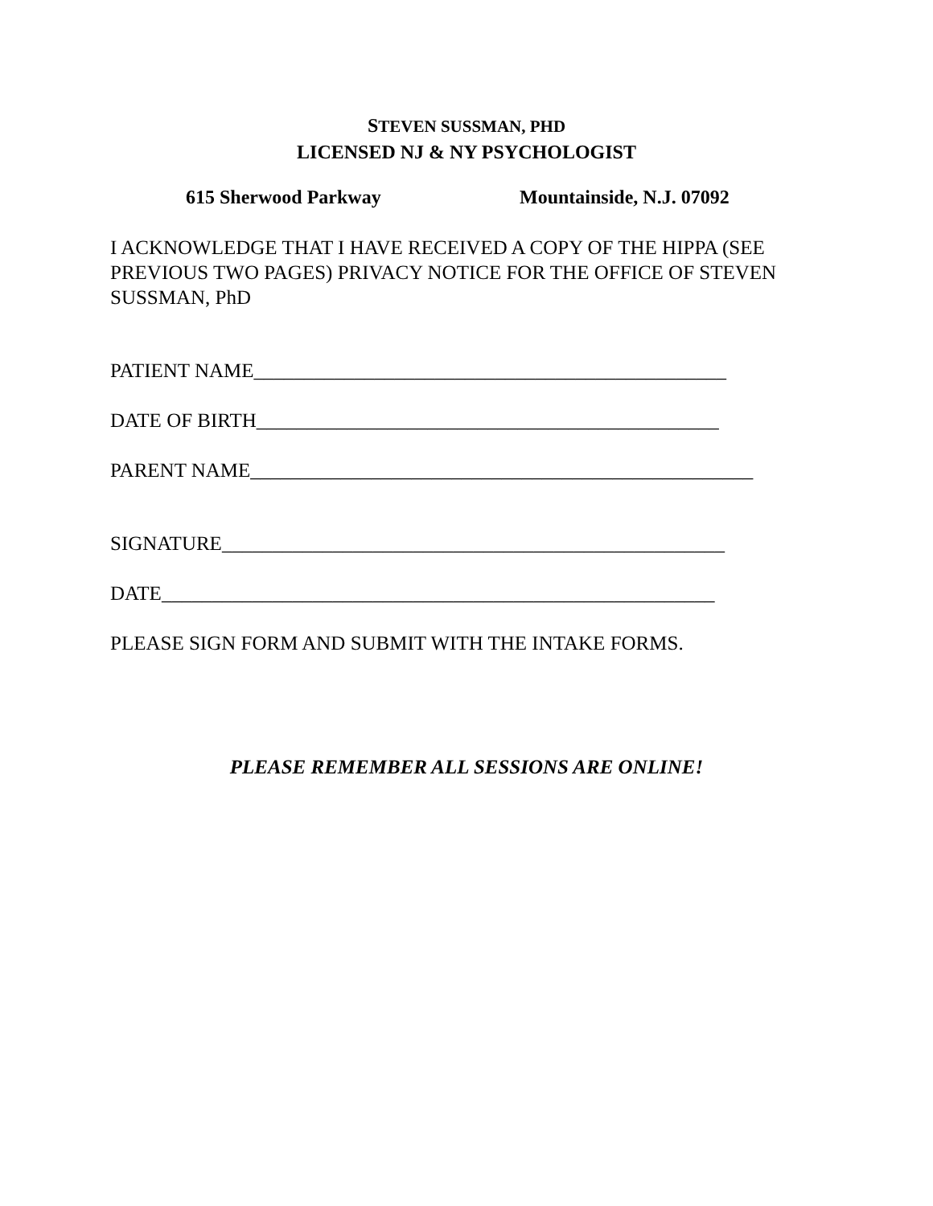STEVEN SUSSMAN, PHD
LICENSED NJ & NY PSYCHOLOGIST
615 Sherwood Parkway Mountainside, N.J. 07092
I ACKNOWLEDGE THAT I HAVE RECEIVED A COPY OF THE HIPPA (SEE PREVIOUS TWO PAGES) PRIVACY NOTICE FOR THE OFFICE OF STEVEN SUSSMAN, PhD
PATIENT NAME_______________________________________________
DATE OF BIRTH______________________________________________
PARENT NAME__________________________________________________
SIGNATURE__________________________________________________
DATE_______________________________________________________
PLEASE SIGN FORM AND SUBMIT WITH THE INTAKE FORMS.
PLEASE REMEMBER ALL SESSIONS ARE ONLINE!